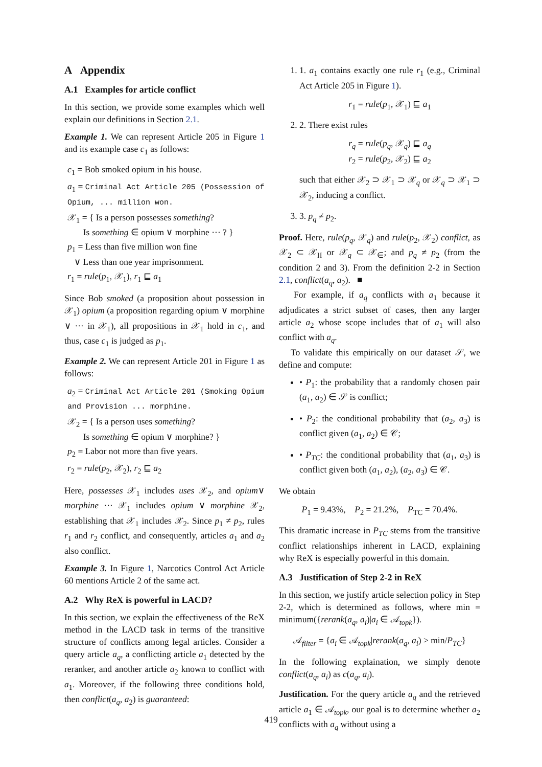A Appendix
A.1 Examples for article conflict
In this section, we provide some examples which well explain our definitions in Section 2.1.
Example 1. We can represent Article 205 in Figure 1 and its example case c<sub>1</sub> as follows:
c<sub>1</sub> = Bob smoked opium in his house.
a<sub>1</sub> = Criminal Act Article 205 (Possession of Opium, ... million won.
𝒳<sub>1</sub> = { Is a person possesses something?
Is something ∈ opium ∨ morphine ··· ? }
p<sub>1</sub> = Less than five million won fine
∨ Less than one year imprisonment.
r<sub>1</sub> = rule(p<sub>1</sub>, 𝒳<sub>1</sub>), r<sub>1</sub> ⊑ a<sub>1</sub>
Since Bob smoked (a proposition about possession in 𝒳<sub>1</sub>) opium (a proposition regarding opium ∨ morphine ∨ ··· in 𝒳<sub>1</sub>), all propositions in 𝒳<sub>1</sub> hold in c<sub>1</sub>, and thus, case c<sub>1</sub> is judged as p<sub>1</sub>.
Example 2. We can represent Article 201 in Figure 1 as follows:
a<sub>2</sub> = Criminal Act Article 201 (Smoking Opium and Provision ... morphine.
𝒳<sub>2</sub> = { Is a person uses something?
Is something ∈ opium ∨ morphine? }
p<sub>2</sub> = Labor not more than five years.
r<sub>2</sub> = rule(p<sub>2</sub>, 𝒳<sub>2</sub>), r<sub>2</sub> ⊑ a<sub>2</sub>
Here, possesses 𝒳<sub>1</sub> includes uses 𝒳<sub>2</sub>, and opium∨ morphine ··· 𝒳<sub>1</sub> includes opium ∨ morphine 𝒳<sub>2</sub>, establishing that 𝒳<sub>1</sub> includes 𝒳<sub>2</sub>. Since p<sub>1</sub> ≠ p<sub>2</sub>, rules r<sub>1</sub> and r<sub>2</sub> conflict, and consequently, articles a<sub>1</sub> and a<sub>2</sub> also conflict.
Example 3. In Figure 1, Narcotics Control Act Article 60 mentions Article 2 of the same act.
A.2 Why ReX is powerful in LACD?
In this section, we explain the effectiveness of the ReX method in the LACD task in terms of the transitive structure of conflicts among legal articles. Consider a query article a<sub>q</sub>, a conflicting article a<sub>1</sub> detected by the reranker, and another article a<sub>2</sub> known to conflict with a<sub>1</sub>. Moreover, if the following three conditions hold, then conflict(a<sub>q</sub>, a<sub>2</sub>) is guaranteed:
1. 1. a<sub>1</sub> contains exactly one rule r<sub>1</sub> (e.g., Criminal Act Article 205 in Figure 1).
r<sub>1</sub> = rule(p<sub>1</sub>, 𝒳<sub>1</sub>) ⊑ a<sub>1</sub>
2. 2. There exist rules
r<sub>q</sub> = rule(p<sub>q</sub>, 𝒳<sub>q</sub>) ⊑ a<sub>q</sub>
r<sub>2</sub> = rule(p<sub>2</sub>, 𝒳<sub>2</sub>) ⊑ a<sub>2</sub>
such that either 𝒳<sub>2</sub> ⊃ 𝒳<sub>1</sub> ⊃ 𝒳<sub>q</sub> or 𝒳<sub>q</sub> ⊃ 𝒳<sub>1</sub> ⊃ 𝒳<sub>2</sub>, inducing a conflict.
3. 3. p<sub>q</sub> ≠ p<sub>2</sub>.
Proof. Here, rule(p<sub>q</sub>, 𝒳<sub>q</sub>) and rule(p<sub>2</sub>, 𝒳<sub>2</sub>) conflict, as 𝒳<sub>2</sub> ⊂ 𝒳<sub>II</sub> or 𝒳<sub>q</sub> ⊂ 𝒳<sub>∈</sub>; and p<sub>q</sub> ≠ p<sub>2</sub> (from the condition 2 and 3). From the definition 2-2 in Section 2.1, conflict(a<sub>q</sub>, a<sub>2</sub>). ■
For example, if a<sub>q</sub> conflicts with a<sub>1</sub> because it adjudicates a strict subset of cases, then any larger article a<sub>2</sub> whose scope includes that of a<sub>1</sub> will also conflict with a<sub>q</sub>.
To validate this empirically on our dataset 𝒮, we define and compute:
• P<sub>1</sub>: the probability that a randomly chosen pair (a<sub>1</sub>, a<sub>2</sub>) ∈ 𝒮 is conflict;
• P<sub>2</sub>: the conditional probability that (a<sub>2</sub>, a<sub>3</sub>) is conflict given (a<sub>1</sub>, a<sub>2</sub>) ∈ 𝒞;
• P<sub>TC</sub>: the conditional probability that (a<sub>1</sub>, a<sub>3</sub>) is conflict given both (a<sub>1</sub>, a<sub>2</sub>), (a<sub>2</sub>, a<sub>3</sub>) ∈ 𝒞.
We obtain
P<sub>1</sub> = 9.43%, P<sub>2</sub> = 21.2%, P<sub>TC</sub> = 70.4%.
This dramatic increase in P<sub>TC</sub> stems from the transitive conflict relationships inherent in LACD, explaining why ReX is especially powerful in this domain.
A.3 Justification of Step 2-2 in ReX
In this section, we justify article selection policy in Step 2-2, which is determined as follows, where min = minimum({rerank(a<sub>q</sub>, a<sub>i</sub>)|a<sub>i</sub> ∈ 𝒜<sub>topk</sub>}).
𝒜<sub>filter</sub> = {a<sub>i</sub> ∈ 𝒜<sub>topk</sub>|rerank(a<sub>q</sub>, a<sub>i</sub>) > min/P<sub>TC</sub>}
In the following explaination, we simply denote conflict(a<sub>q</sub>, a<sub>i</sub>) as c(a<sub>q</sub>, a<sub>i</sub>).
Justification. For the query article a<sub>q</sub> and the retrieved article a<sub>1</sub> ∈ 𝒜<sub>topk</sub>, our goal is to determine whether a<sub>2</sub> conflicts with a<sub>q</sub> without using a
419